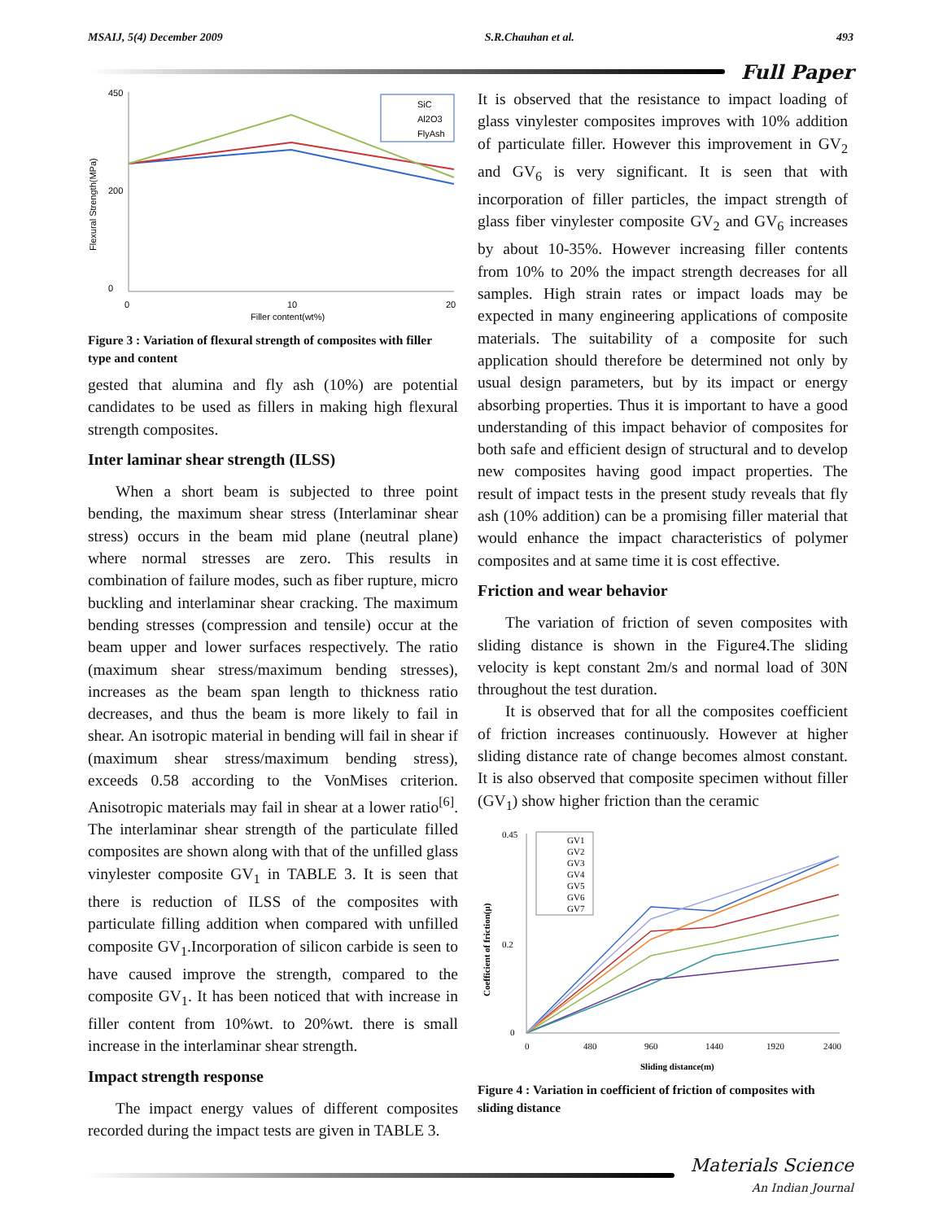MSAIJ, 5(4) December 2009 S.R.Chauhan et al. 493
Full Paper
450
0
200
0
10
20
Filler content(wt%)
Flexural Strength(MPa)
SiC
Al2O3
FlyAsh
Figure 3 : Variation of flexural strength of composites with filler type and content
gested that alumina and fly ash (10%) are potential candidates to be used as fillers in making high flexural strength composites.
Inter laminar shear strength (ILSS)
When a short beam is subjected to three point bending, the maximum shear stress (Interlaminar shear stress) occurs in the beam mid plane (neutral plane) where normal stresses are zero. This results in combination of failure modes, such as fiber rupture, micro buckling and interlaminar shear cracking. The maximum bending stresses (compression and tensile) occur at the beam upper and lower surfaces respectively. The ratio (maximum shear stress/maximum bending stresses), increases as the beam span length to thickness ratio decreases, and thus the beam is more likely to fail in shear. An isotropic material in bending will fail in shear if (maximum shear stress/maximum bending stress), exceeds 0.58 according to the VonMises criterion. Anisotropic materials may fail in shear at a lower ratio<sup>[6]</sup>. The interlaminar shear strength of the particulate filled composites are shown along with that of the unfilled glass vinylester composite GV<sub>1</sub> in TABLE 3. It is seen that there is reduction of ILSS of the composites with particulate filling addition when compared with unfilled composite GV<sub>1</sub>.Incorporation of silicon carbide is seen to have caused improve the strength, compared to the composite GV<sub>1</sub>. It has been noticed that with increase in filler content from 10%wt. to 20%wt. there is small increase in the interlaminar shear strength.
Impact strength response
The impact energy values of different composites recorded during the impact tests are given in TABLE 3.
It is observed that the resistance to impact loading of glass vinylester composites improves with 10% addition of particulate filler. However this improvement in GV<sub>2</sub> and GV<sub>6</sub> is very significant. It is seen that with incorporation of filler particles, the impact strength of glass fiber vinylester composite GV<sub>2</sub> and GV<sub>6</sub> increases by about 10-35%. However increasing filler contents from 10% to 20% the impact strength decreases for all samples. High strain rates or impact loads may be expected in many engineering applications of composite materials. The suitability of a composite for such application should therefore be determined not only by usual design parameters, but by its impact or energy absorbing properties. Thus it is important to have a good understanding of this impact behavior of composites for both safe and efficient design of structural and to develop new composites having good impact properties. The result of impact tests in the present study reveals that fly ash (10% addition) can be a promising filler material that would enhance the impact characteristics of polymer composites and at same time it is cost effective.
Friction and wear behavior
The variation of friction of seven composites with sliding distance is shown in the Figure4.The sliding velocity is kept constant 2m/s and normal load of 30N throughout the test duration.
It is observed that for all the composites coefficient of friction increases continuously. However at higher sliding distance rate of change becomes almost constant. It is also observed that composite specimen without filler (GV<sub>1</sub>) show higher friction than the ceramic
0.45
0
0.2
0
480
960
1440
1920
2400
Sliding distance(m)
Coefficient of friction(μ)
GV1
GV2
GV3
GV4
GV5
GV6
GV7
Figure 4 : Variation in coefficient of friction of composites with sliding distance
Materials Science
An Indian Journal